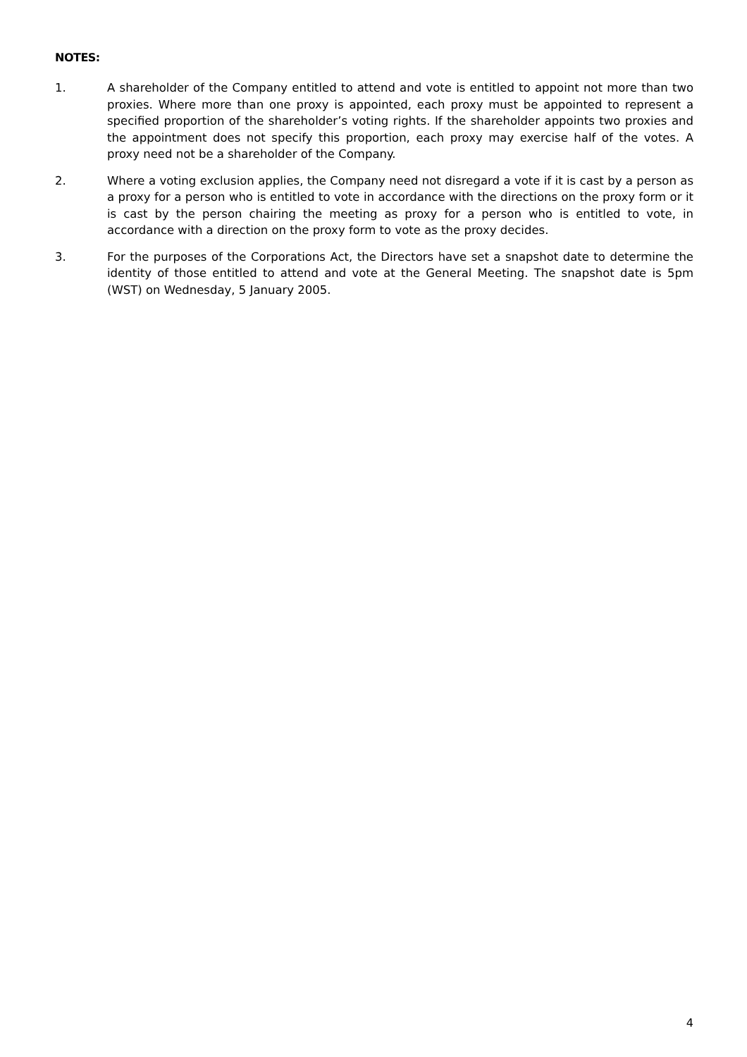NOTES:
1. A shareholder of the Company entitled to attend and vote is entitled to appoint not more than two proxies. Where more than one proxy is appointed, each proxy must be appointed to represent a specified proportion of the shareholder’s voting rights. If the shareholder appoints two proxies and the appointment does not specify this proportion, each proxy may exercise half of the votes. A proxy need not be a shareholder of the Company.
2. Where a voting exclusion applies, the Company need not disregard a vote if it is cast by a person as a proxy for a person who is entitled to vote in accordance with the directions on the proxy form or it is cast by the person chairing the meeting as proxy for a person who is entitled to vote, in accordance with a direction on the proxy form to vote as the proxy decides.
3. For the purposes of the Corporations Act, the Directors have set a snapshot date to determine the identity of those entitled to attend and vote at the General Meeting. The snapshot date is 5pm (WST) on Wednesday, 5 January 2005.
4